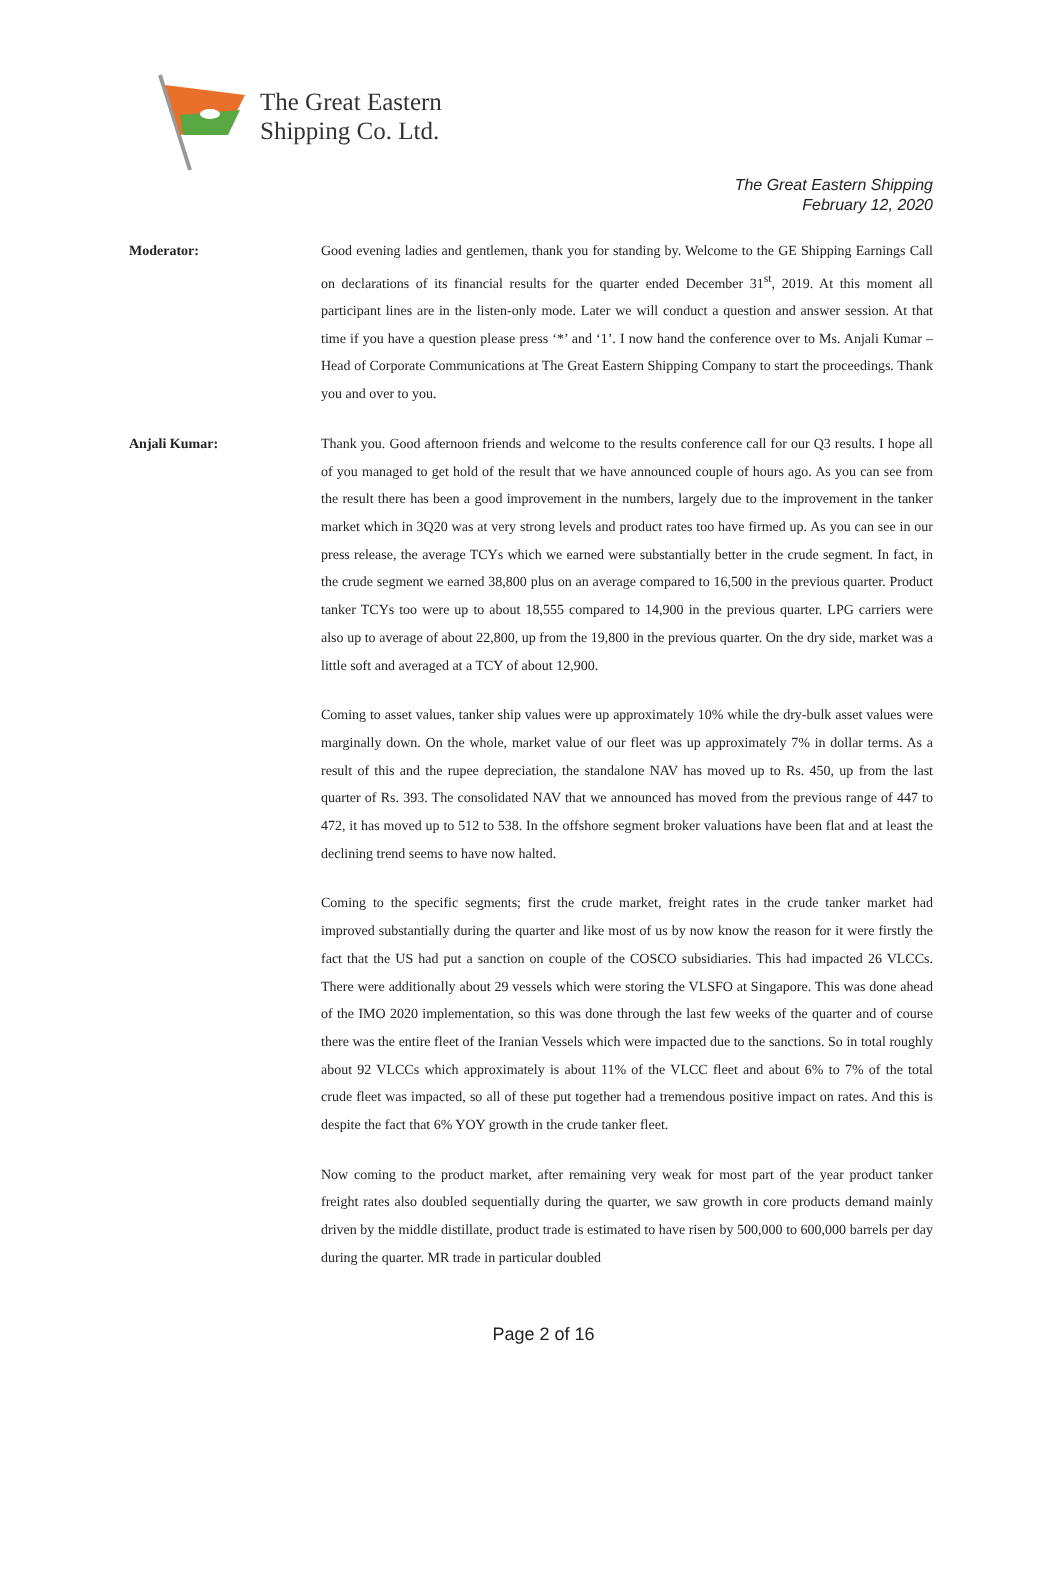The Great Eastern
Shipping Co. Ltd.
The Great Eastern Shipping
February 12, 2020
Moderator:
Good evening ladies and gentlemen, thank you for standing by. Welcome to the GE Shipping Earnings Call on declarations of its financial results for the quarter ended December 31<sup>st</sup>, 2019. At this moment all participant lines are in the listen-only mode. Later we will conduct a question and answer session. At that time if you have a question please press ‘*’ and ‘1’. I now hand the conference over to Ms. Anjali Kumar – Head of Corporate Communications at The Great Eastern Shipping Company to start the proceedings. Thank you and over to you.
Anjali Kumar:
Thank you. Good afternoon friends and welcome to the results conference call for our Q3 results. I hope all of you managed to get hold of the result that we have announced couple of hours ago. As you can see from the result there has been a good improvement in the numbers, largely due to the improvement in the tanker market which in 3Q20 was at very strong levels and product rates too have firmed up. As you can see in our press release, the average TCYs which we earned were substantially better in the crude segment. In fact, in the crude segment we earned 38,800 plus on an average compared to 16,500 in the previous quarter. Product tanker TCYs too were up to about 18,555 compared to 14,900 in the previous quarter. LPG carriers were also up to average of about 22,800, up from the 19,800 in the previous quarter. On the dry side, market was a little soft and averaged at a TCY of about 12,900.
Coming to asset values, tanker ship values were up approximately 10% while the dry-bulk asset values were marginally down. On the whole, market value of our fleet was up approximately 7% in dollar terms. As a result of this and the rupee depreciation, the standalone NAV has moved up to Rs. 450, up from the last quarter of Rs. 393. The consolidated NAV that we announced has moved from the previous range of 447 to 472, it has moved up to 512 to 538. In the offshore segment broker valuations have been flat and at least the declining trend seems to have now halted.
Coming to the specific segments; first the crude market, freight rates in the crude tanker market had improved substantially during the quarter and like most of us by now know the reason for it were firstly the fact that the US had put a sanction on couple of the COSCO subsidiaries. This had impacted 26 VLCCs. There were additionally about 29 vessels which were storing the VLSFO at Singapore. This was done ahead of the IMO 2020 implementation, so this was done through the last few weeks of the quarter and of course there was the entire fleet of the Iranian Vessels which were impacted due to the sanctions. So in total roughly about 92 VLCCs which approximately is about 11% of the VLCC fleet and about 6% to 7% of the total crude fleet was impacted, so all of these put together had a tremendous positive impact on rates. And this is despite the fact that 6% YOY growth in the crude tanker fleet.
Now coming to the product market, after remaining very weak for most part of the year product tanker freight rates also doubled sequentially during the quarter, we saw growth in core products demand mainly driven by the middle distillate, product trade is estimated to have risen by 500,000 to 600,000 barrels per day during the quarter. MR trade in particular doubled
Page 2 of 16